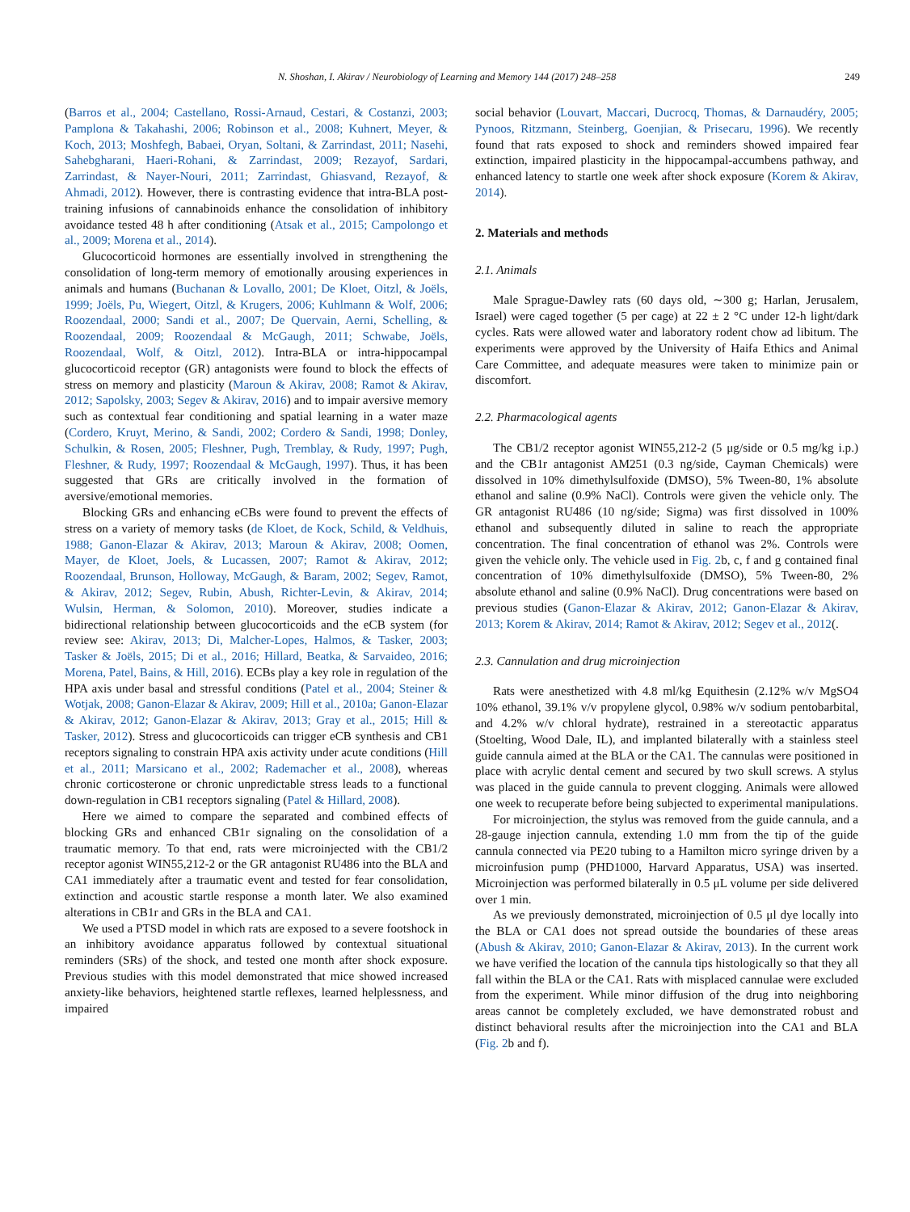N. Shoshan, I. Akirav / Neurobiology of Learning and Memory 144 (2017) 248–258 249
(Barros et al., 2004; Castellano, Rossi-Arnaud, Cestari, & Costanzi, 2003; Pamplona & Takahashi, 2006; Robinson et al., 2008; Kuhnert, Meyer, & Koch, 2013; Moshfegh, Babaei, Oryan, Soltani, & Zarrindast, 2011; Nasehi, Sahebgharani, Haeri-Rohani, & Zarrindast, 2009; Rezayof, Sardari, Zarrindast, & Nayer-Nouri, 2011; Zarrindast, Ghiasvand, Rezayof, & Ahmadi, 2012). However, there is contrasting evidence that intra-BLA post-training infusions of cannabinoids enhance the consolidation of inhibitory avoidance tested 48 h after conditioning (Atsak et al., 2015; Campolongo et al., 2009; Morena et al., 2014).
Glucocorticoid hormones are essentially involved in strengthening the consolidation of long-term memory of emotionally arousing experiences in animals and humans (Buchanan & Lovallo, 2001; De Kloet, Oitzl, & Joëls, 1999; Joëls, Pu, Wiegert, Oitzl, & Krugers, 2006; Kuhlmann & Wolf, 2006; Roozendaal, 2000; Sandi et al., 2007; De Quervain, Aerni, Schelling, & Roozendaal, 2009; Roozendaal & McGaugh, 2011; Schwabe, Joëls, Roozendaal, Wolf, & Oitzl, 2012). Intra-BLA or intra-hippocampal glucocorticoid receptor (GR) antagonists were found to block the effects of stress on memory and plasticity (Maroun & Akirav, 2008; Ramot & Akirav, 2012; Sapolsky, 2003; Segev & Akirav, 2016) and to impair aversive memory such as contextual fear conditioning and spatial learning in a water maze (Cordero, Kruyt, Merino, & Sandi, 2002; Cordero & Sandi, 1998; Donley, Schulkin, & Rosen, 2005; Fleshner, Pugh, Tremblay, & Rudy, 1997; Pugh, Fleshner, & Rudy, 1997; Roozendaal & McGaugh, 1997). Thus, it has been suggested that GRs are critically involved in the formation of aversive/emotional memories.
Blocking GRs and enhancing eCBs were found to prevent the effects of stress on a variety of memory tasks (de Kloet, de Kock, Schild, & Veldhuis, 1988; Ganon-Elazar & Akirav, 2013; Maroun & Akirav, 2008; Oomen, Mayer, de Kloet, Joels, & Lucassen, 2007; Ramot & Akirav, 2012; Roozendaal, Brunson, Holloway, McGaugh, & Baram, 2002; Segev, Ramot, & Akirav, 2012; Segev, Rubin, Abush, Richter-Levin, & Akirav, 2014; Wulsin, Herman, & Solomon, 2010). Moreover, studies indicate a bidirectional relationship between glucocorticoids and the eCB system (for review see: Akirav, 2013; Di, Malcher-Lopes, Halmos, & Tasker, 2003; Tasker & Joëls, 2015; Di et al., 2016; Hillard, Beatka, & Sarvaideo, 2016; Morena, Patel, Bains, & Hill, 2016). ECBs play a key role in regulation of the HPA axis under basal and stressful conditions (Patel et al., 2004; Steiner & Wotjak, 2008; Ganon-Elazar & Akirav, 2009; Hill et al., 2010a; Ganon-Elazar & Akirav, 2012; Ganon-Elazar & Akirav, 2013; Gray et al., 2015; Hill & Tasker, 2012). Stress and glucocorticoids can trigger eCB synthesis and CB1 receptors signaling to constrain HPA axis activity under acute conditions (Hill et al., 2011; Marsicano et al., 2002; Rademacher et al., 2008), whereas chronic corticosterone or chronic unpredictable stress leads to a functional down-regulation in CB1 receptors signaling (Patel & Hillard, 2008).
Here we aimed to compare the separated and combined effects of blocking GRs and enhanced CB1r signaling on the consolidation of a traumatic memory. To that end, rats were microinjected with the CB1/2 receptor agonist WIN55,212-2 or the GR antagonist RU486 into the BLA and CA1 immediately after a traumatic event and tested for fear consolidation, extinction and acoustic startle response a month later. We also examined alterations in CB1r and GRs in the BLA and CA1.
We used a PTSD model in which rats are exposed to a severe footshock in an inhibitory avoidance apparatus followed by contextual situational reminders (SRs) of the shock, and tested one month after shock exposure. Previous studies with this model demonstrated that mice showed increased anxiety-like behaviors, heightened startle reflexes, learned helplessness, and impaired
social behavior (Louvart, Maccari, Ducrocq, Thomas, & Darnaudéry, 2005; Pynoos, Ritzmann, Steinberg, Goenjian, & Prisecaru, 1996). We recently found that rats exposed to shock and reminders showed impaired fear extinction, impaired plasticity in the hippocampal-accumbens pathway, and enhanced latency to startle one week after shock exposure (Korem & Akirav, 2014).
2. Materials and methods
2.1. Animals
Male Sprague-Dawley rats (60 days old, ∼300 g; Harlan, Jerusalem, Israel) were caged together (5 per cage) at 22 ± 2 °C under 12-h light/dark cycles. Rats were allowed water and laboratory rodent chow ad libitum. The experiments were approved by the University of Haifa Ethics and Animal Care Committee, and adequate measures were taken to minimize pain or discomfort.
2.2. Pharmacological agents
The CB1/2 receptor agonist WIN55,212-2 (5 μg/side or 0.5 mg/kg i.p.) and the CB1r antagonist AM251 (0.3 ng/side, Cayman Chemicals) were dissolved in 10% dimethylsulfoxide (DMSO), 5% Tween-80, 1% absolute ethanol and saline (0.9% NaCl). Controls were given the vehicle only. The GR antagonist RU486 (10 ng/side; Sigma) was first dissolved in 100% ethanol and subsequently diluted in saline to reach the appropriate concentration. The final concentration of ethanol was 2%. Controls were given the vehicle only. The vehicle used in Fig. 2b, c, f and g contained final concentration of 10% dimethylsulfoxide (DMSO), 5% Tween-80, 2% absolute ethanol and saline (0.9% NaCl). Drug concentrations were based on previous studies (Ganon-Elazar & Akirav, 2012; Ganon-Elazar & Akirav, 2013; Korem & Akirav, 2014; Ramot & Akirav, 2012; Segev et al., 2012(.
2.3. Cannulation and drug microinjection
Rats were anesthetized with 4.8 ml/kg Equithesin (2.12% w/v MgSO4 10% ethanol, 39.1% v/v propylene glycol, 0.98% w/v sodium pentobarbital, and 4.2% w/v chloral hydrate), restrained in a stereotactic apparatus (Stoelting, Wood Dale, IL), and implanted bilaterally with a stainless steel guide cannula aimed at the BLA or the CA1. The cannulas were positioned in place with acrylic dental cement and secured by two skull screws. A stylus was placed in the guide cannula to prevent clogging. Animals were allowed one week to recuperate before being subjected to experimental manipulations.
For microinjection, the stylus was removed from the guide cannula, and a 28-gauge injection cannula, extending 1.0 mm from the tip of the guide cannula connected via PE20 tubing to a Hamilton micro syringe driven by a microinfusion pump (PHD1000, Harvard Apparatus, USA) was inserted. Microinjection was performed bilaterally in 0.5 μL volume per side delivered over 1 min.
As we previously demonstrated, microinjection of 0.5 μl dye locally into the BLA or CA1 does not spread outside the boundaries of these areas (Abush & Akirav, 2010; Ganon-Elazar & Akirav, 2013). In the current work we have verified the location of the cannula tips histologically so that they all fall within the BLA or the CA1. Rats with misplaced cannulae were excluded from the experiment. While minor diffusion of the drug into neighboring areas cannot be completely excluded, we have demonstrated robust and distinct behavioral results after the microinjection into the CA1 and BLA (Fig. 2b and f).